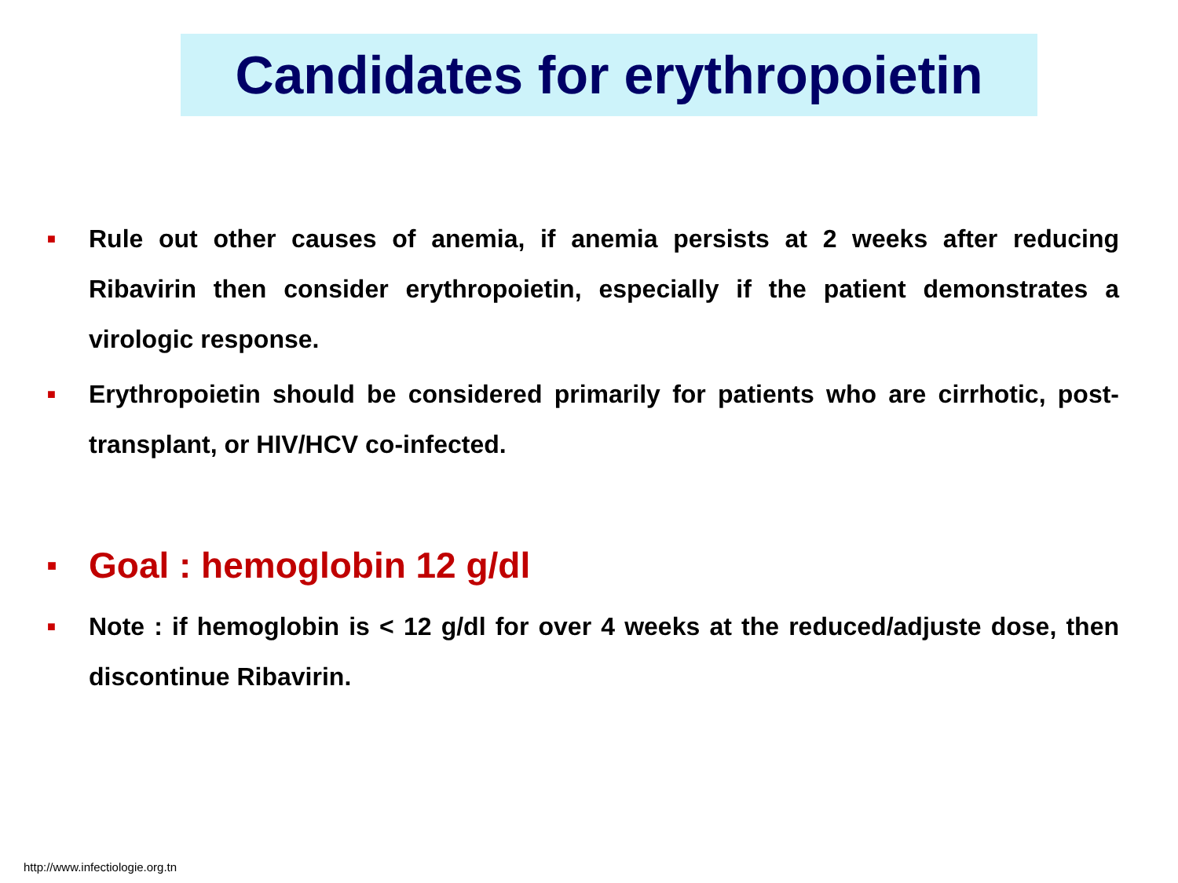Candidates for erythropoietin
■
Rule out other causes of anemia, if anemia persists at 2 weeks after reducing Ribavirin then consider erythropoietin, especially if the patient demonstrates a virologic response.
■
Erythropoietin should be considered primarily for patients who are cirrhotic, post-transplant, or HIV/HCV co-infected.
■
Goal : hemoglobin 12 g/dl
■
Note : if hemoglobin is < 12 g/dl for over 4 weeks at the reduced/adjuste dose, then discontinue Ribavirin.
http://www.infectiologie.org.tn